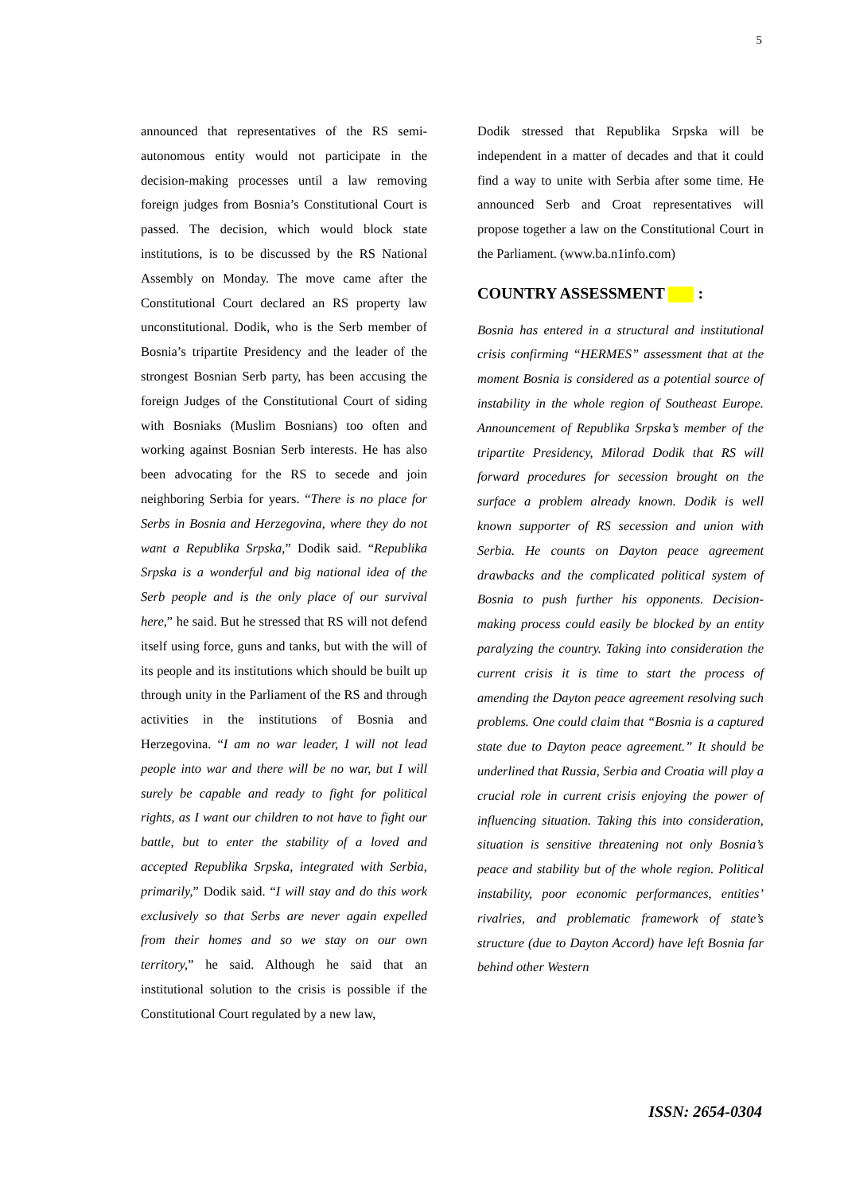5
announced that representatives of the RS semi-autonomous entity would not participate in the decision-making processes until a law removing foreign judges from Bosnia’s Constitutional Court is passed. The decision, which would block state institutions, is to be discussed by the RS National Assembly on Monday. The move came after the Constitutional Court declared an RS property law unconstitutional. Dodik, who is the Serb member of Bosnia’s tripartite Presidency and the leader of the strongest Bosnian Serb party, has been accusing the foreign Judges of the Constitutional Court of siding with Bosniaks (Muslim Bosnians) too often and working against Bosnian Serb interests. He has also been advocating for the RS to secede and join neighboring Serbia for years. “There is no place for Serbs in Bosnia and Herzegovina, where they do not want a Republika Srpska,” Dodik said. “Republika Srpska is a wonderful and big national idea of the Serb people and is the only place of our survival here,” he said. But he stressed that RS will not defend itself using force, guns and tanks, but with the will of its people and its institutions which should be built up through unity in the Parliament of the RS and through activities in the institutions of Bosnia and Herzegovina. “I am no war leader, I will not lead people into war and there will be no war, but I will surely be capable and ready to fight for political rights, as I want our children to not have to fight our battle, but to enter the stability of a loved and accepted Republika Srpska, integrated with Serbia, primarily,” Dodik said. “I will stay and do this work exclusively so that Serbs are never again expelled from their homes and so we stay on our own territory,” he said. Although he said that an institutional solution to the crisis is possible if the Constitutional Court regulated by a new law,
Dodik stressed that Republika Srpska will be independent in a matter of decades and that it could find a way to unite with Serbia after some time. He announced Serb and Croat representatives will propose together a law on the Constitutional Court in the Parliament. (www.ba.n1info.com)
COUNTRY ASSESSMENT :
Bosnia has entered in a structural and institutional crisis confirming “HERMES” assessment that at the moment Bosnia is considered as a potential source of instability in the whole region of Southeast Europe. Announcement of Republika Srpska’s member of the tripartite Presidency, Milorad Dodik that RS will forward procedures for secession brought on the surface a problem already known. Dodik is well known supporter of RS secession and union with Serbia. He counts on Dayton peace agreement drawbacks and the complicated political system of Bosnia to push further his opponents. Decision-making process could easily be blocked by an entity paralyzing the country. Taking into consideration the current crisis it is time to start the process of amending the Dayton peace agreement resolving such problems. One could claim that “Bosnia is a captured state due to Dayton peace agreement.” It should be underlined that Russia, Serbia and Croatia will play a crucial role in current crisis enjoying the power of influencing situation. Taking this into consideration, situation is sensitive threatening not only Bosnia’s peace and stability but of the whole region. Political instability, poor economic performances, entities’ rivalries, and problematic framework of state’s structure (due to Dayton Accord) have left Bosnia far behind other Western
ISSN: 2654-0304